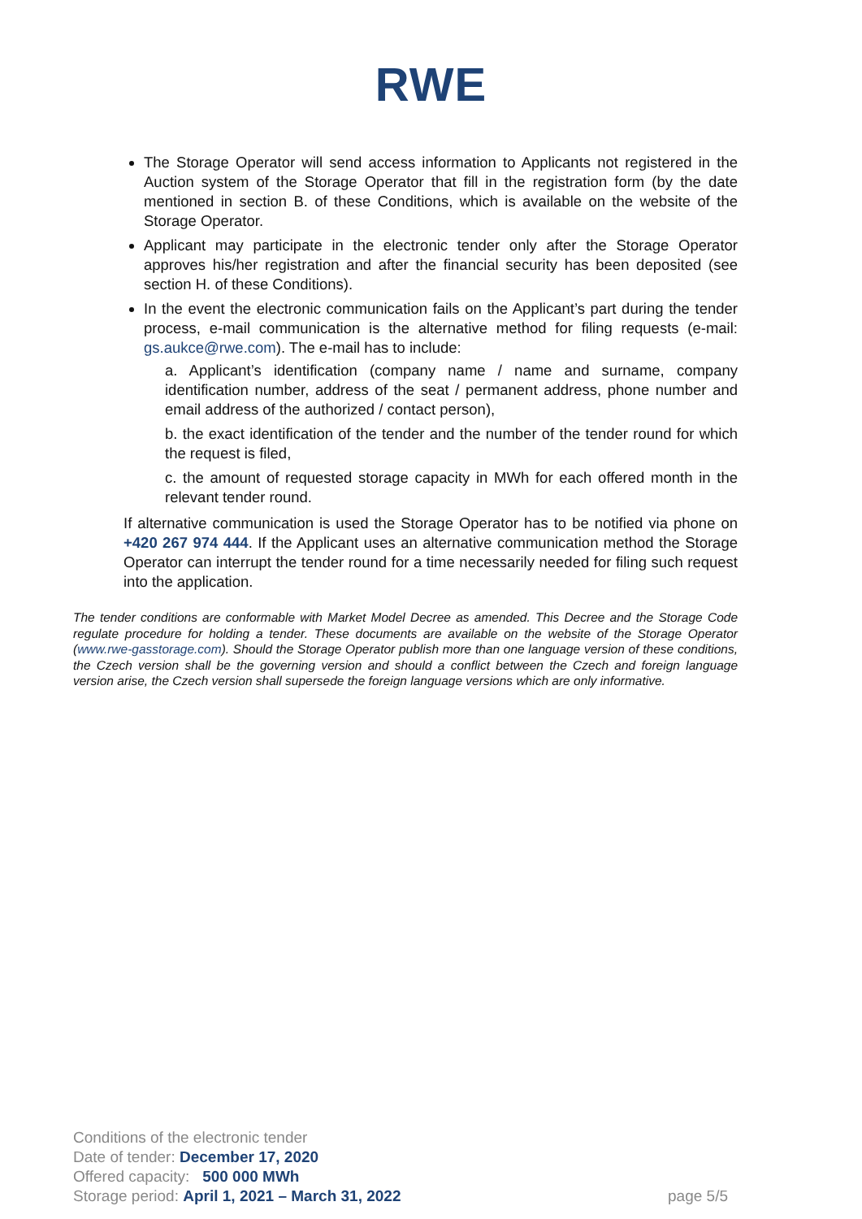RWE
The Storage Operator will send access information to Applicants not registered in the Auction system of the Storage Operator that fill in the registration form (by the date mentioned in section B. of these Conditions, which is available on the website of the Storage Operator.
Applicant may participate in the electronic tender only after the Storage Operator approves his/her registration and after the financial security has been deposited (see section H. of these Conditions).
In the event the electronic communication fails on the Applicant’s part during the tender process, e-mail communication is the alternative method for filing requests (e-mail: gs.aukce@rwe.com). The e-mail has to include:
a. Applicant’s identification (company name / name and surname, company identification number, address of the seat / permanent address, phone number and email address of the authorized / contact person),
b. the exact identification of the tender and the number of the tender round for which the request is filed,
c. the amount of requested storage capacity in MWh for each offered month in the relevant tender round.
If alternative communication is used the Storage Operator has to be notified via phone on +420 267 974 444. If the Applicant uses an alternative communication method the Storage Operator can interrupt the tender round for a time necessarily needed for filing such request into the application.
The tender conditions are conformable with Market Model Decree as amended. This Decree and the Storage Code regulate procedure for holding a tender. These documents are available on the website of the Storage Operator (www.rwe-gasstorage.com). Should the Storage Operator publish more than one language version of these conditions, the Czech version shall be the governing version and should a conflict between the Czech and foreign language version arise, the Czech version shall supersede the foreign language versions which are only informative.
Conditions of the electronic tender
Date of tender: December 17, 2020
Offered capacity: 500 000 MWh
page 5/5 Storage period: April 1, 2021 – March 31, 2022